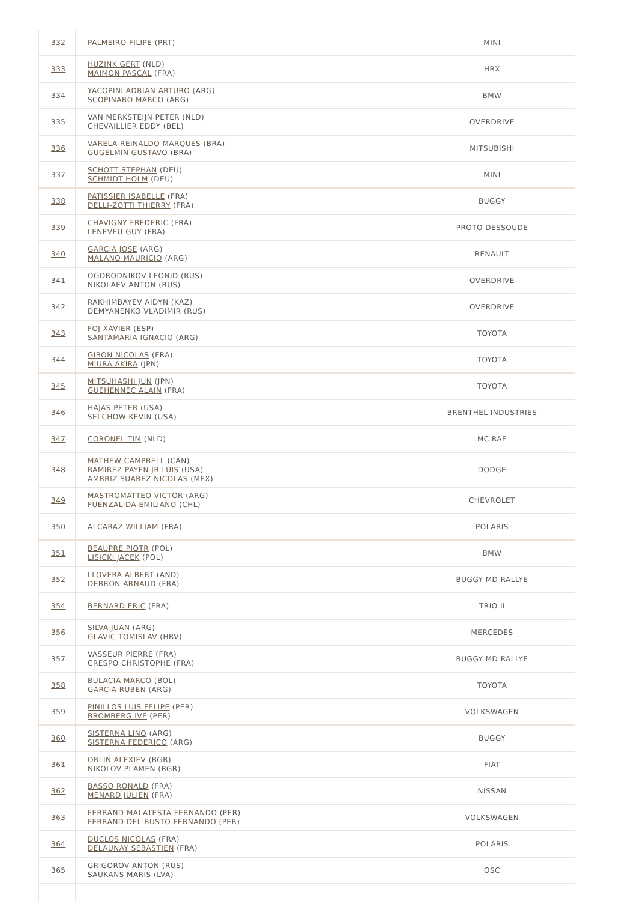| 332 | PALMEIRO FILIPE (PRT) | MINI |
| 333 | HUZINK GERT (NLD) MAIMON PASCAL (FRA) | HRX |
| 334 | YACOPINI ADRIAN ARTURO (ARG) SCOPINARO MARCO (ARG) | BMW |
| 335 | VAN MERKSTEIJN PETER (NLD) CHEVAILLIER EDDY (BEL) | OVERDRIVE |
| 336 | VARELA REINALDO MARQUES (BRA) GUGELMIN GUSTAVO (BRA) | MITSUBISHI |
| 337 | SCHOTT STEPHAN (DEU) SCHMIDT HOLM (DEU) | MINI |
| 338 | PATISSIER ISABELLE (FRA) DELLI-ZOTTI THIERRY (FRA) | BUGGY |
| 339 | CHAVIGNY FREDERIC (FRA) LENEVEU GUY (FRA) | PROTO DESSOUDE |
| 340 | GARCIA JOSE (ARG) MALANO MAURICIO (ARG) | RENAULT |
| 341 | OGORODNIKOV LEONID (RUS) NIKOLAEV ANTON (RUS) | OVERDRIVE |
| 342 | RAKHIMBAYEV AIDYN (KAZ) DEMYANENKO VLADIMIR (RUS) | OVERDRIVE |
| 343 | FOJ XAVIER (ESP) SANTAMARIA IGNACIO (ARG) | TOYOTA |
| 344 | GIBON NICOLAS (FRA) MIURA AKIRA (JPN) | TOYOTA |
| 345 | MITSUHASHI JUN (JPN) GUEHENNEC ALAIN (FRA) | TOYOTA |
| 346 | HAJAS PETER (USA) SELCHOW KEVIN (USA) | BRENTHEL INDUSTRIES |
| 347 | CORONEL TIM (NLD) | MC RAE |
| 348 | MATHEW CAMPBELL (CAN) RAMIREZ PAYEN JR LUIS (USA) AMBRIZ SUAREZ NICOLAS (MEX) | DODGE |
| 349 | MASTROMATTEO VICTOR (ARG) FUENZALIDA EMILIANO (CHL) | CHEVROLET |
| 350 | ALCARAZ WILLIAM (FRA) | POLARIS |
| 351 | BEAUPRE PIOTR (POL) LISICKI JACEK (POL) | BMW |
| 352 | LLOVERA ALBERT (AND) DEBRON ARNAUD (FRA) | BUGGY MD RALLYE |
| 354 | BERNARD ERIC (FRA) | TRIO II |
| 356 | SILVA JUAN (ARG) GLAVIC TOMISLAV (HRV) | MERCEDES |
| 357 | VASSEUR PIERRE (FRA) CRESPO CHRISTOPHE (FRA) | BUGGY MD RALLYE |
| 358 | BULACIA MARCO (BOL) GARCIA RUBEN (ARG) | TOYOTA |
| 359 | PINILLOS LUIS FELIPE (PER) BROMBERG IVE (PER) | VOLKSWAGEN |
| 360 | SISTERNA LINO (ARG) SISTERNA FEDERICO (ARG) | BUGGY |
| 361 | ORLIN ALEXIEV (BGR) NIKOLOV PLAMEN (BGR) | FIAT |
| 362 | BASSO RONALD (FRA) MENARD JULIEN (FRA) | NISSAN |
| 363 | FERRAND MALATESTA FERNANDO (PER) FERRAND DEL BUSTO FERNANDO (PER) | VOLKSWAGEN |
| 364 | DUCLOS NICOLAS (FRA) DELAUNAY SEBASTIEN (FRA) | POLARIS |
| 365 | GRIGOROV ANTON (RUS) SAUKANS MARIS (LVA) | OSC |